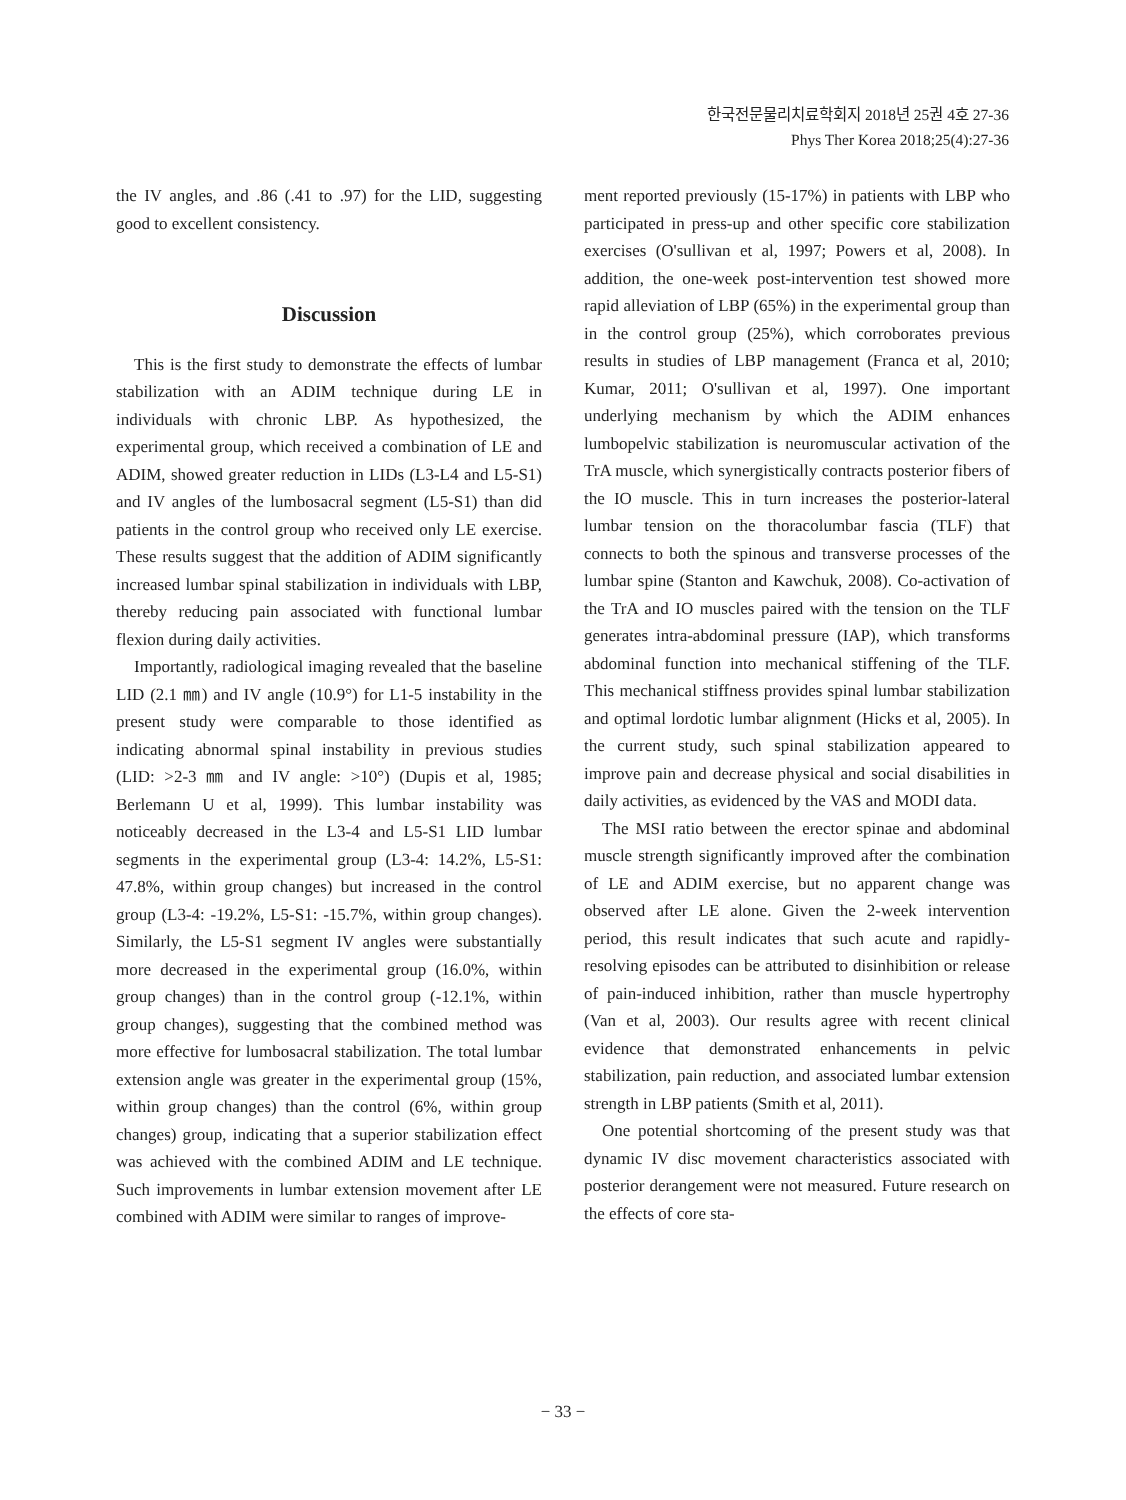한국전문물리치료학회지 2018년 25권 4호 27-36
Phys Ther Korea 2018;25(4):27-36
the IV angles, and .86 (.41 to .97) for the LID, suggesting good to excellent consistency.
Discussion
This is the first study to demonstrate the effects of lumbar stabilization with an ADIM technique during LE in individuals with chronic LBP. As hypothesized, the experimental group, which received a combination of LE and ADIM, showed greater reduction in LIDs (L3-L4 and L5-S1) and IV angles of the lumbosacral segment (L5-S1) than did patients in the control group who received only LE exercise. These results suggest that the addition of ADIM significantly increased lumbar spinal stabilization in individuals with LBP, thereby reducing pain associated with functional lumbar flexion during daily activities.
Importantly, radiological imaging revealed that the baseline LID (2.1 ㎜) and IV angle (10.9°) for L1-5 instability in the present study were comparable to those identified as indicating abnormal spinal instability in previous studies (LID: >2-3 ㎜ and IV angle: >10°) (Dupis et al, 1985; Berlemann U et al, 1999). This lumbar instability was noticeably decreased in the L3-4 and L5-S1 LID lumbar segments in the experimental group (L3-4: 14.2%, L5-S1: 47.8%, within group changes) but increased in the control group (L3-4: -19.2%, L5-S1: -15.7%, within group changes). Similarly, the L5-S1 segment IV angles were substantially more decreased in the experimental group (16.0%, within group changes) than in the control group (-12.1%, within group changes), suggesting that the combined method was more effective for lumbosacral stabilization. The total lumbar extension angle was greater in the experimental group (15%, within group changes) than the control (6%, within group changes) group, indicating that a superior stabilization effect was achieved with the combined ADIM and LE technique. Such improvements in lumbar extension movement after LE combined with ADIM were similar to ranges of improve-
ment reported previously (15-17%) in patients with LBP who participated in press-up and other specific core stabilization exercises (O'sullivan et al, 1997; Powers et al, 2008). In addition, the one-week post-intervention test showed more rapid alleviation of LBP (65%) in the experimental group than in the control group (25%), which corroborates previous results in studies of LBP management (Franca et al, 2010; Kumar, 2011; O'sullivan et al, 1997). One important underlying mechanism by which the ADIM enhances lumbopelvic stabilization is neuromuscular activation of the TrA muscle, which synergistically contracts posterior fibers of the IO muscle. This in turn increases the posterior-lateral lumbar tension on the thoracolumbar fascia (TLF) that connects to both the spinous and transverse processes of the lumbar spine (Stanton and Kawchuk, 2008). Co-activation of the TrA and IO muscles paired with the tension on the TLF generates intra-abdominal pressure (IAP), which transforms abdominal function into mechanical stiffening of the TLF. This mechanical stiffness provides spinal lumbar stabilization and optimal lordotic lumbar alignment (Hicks et al, 2005). In the current study, such spinal stabilization appeared to improve pain and decrease physical and social disabilities in daily activities, as evidenced by the VAS and MODI data.
The MSI ratio between the erector spinae and abdominal muscle strength significantly improved after the combination of LE and ADIM exercise, but no apparent change was observed after LE alone. Given the 2-week intervention period, this result indicates that such acute and rapidly-resolving episodes can be attributed to disinhibition or release of pain-induced inhibition, rather than muscle hypertrophy (Van et al, 2003). Our results agree with recent clinical evidence that demonstrated enhancements in pelvic stabilization, pain reduction, and associated lumbar extension strength in LBP patients (Smith et al, 2011).
One potential shortcoming of the present study was that dynamic IV disc movement characteristics associated with posterior derangement were not measured. Future research on the effects of core sta-
− 33 −